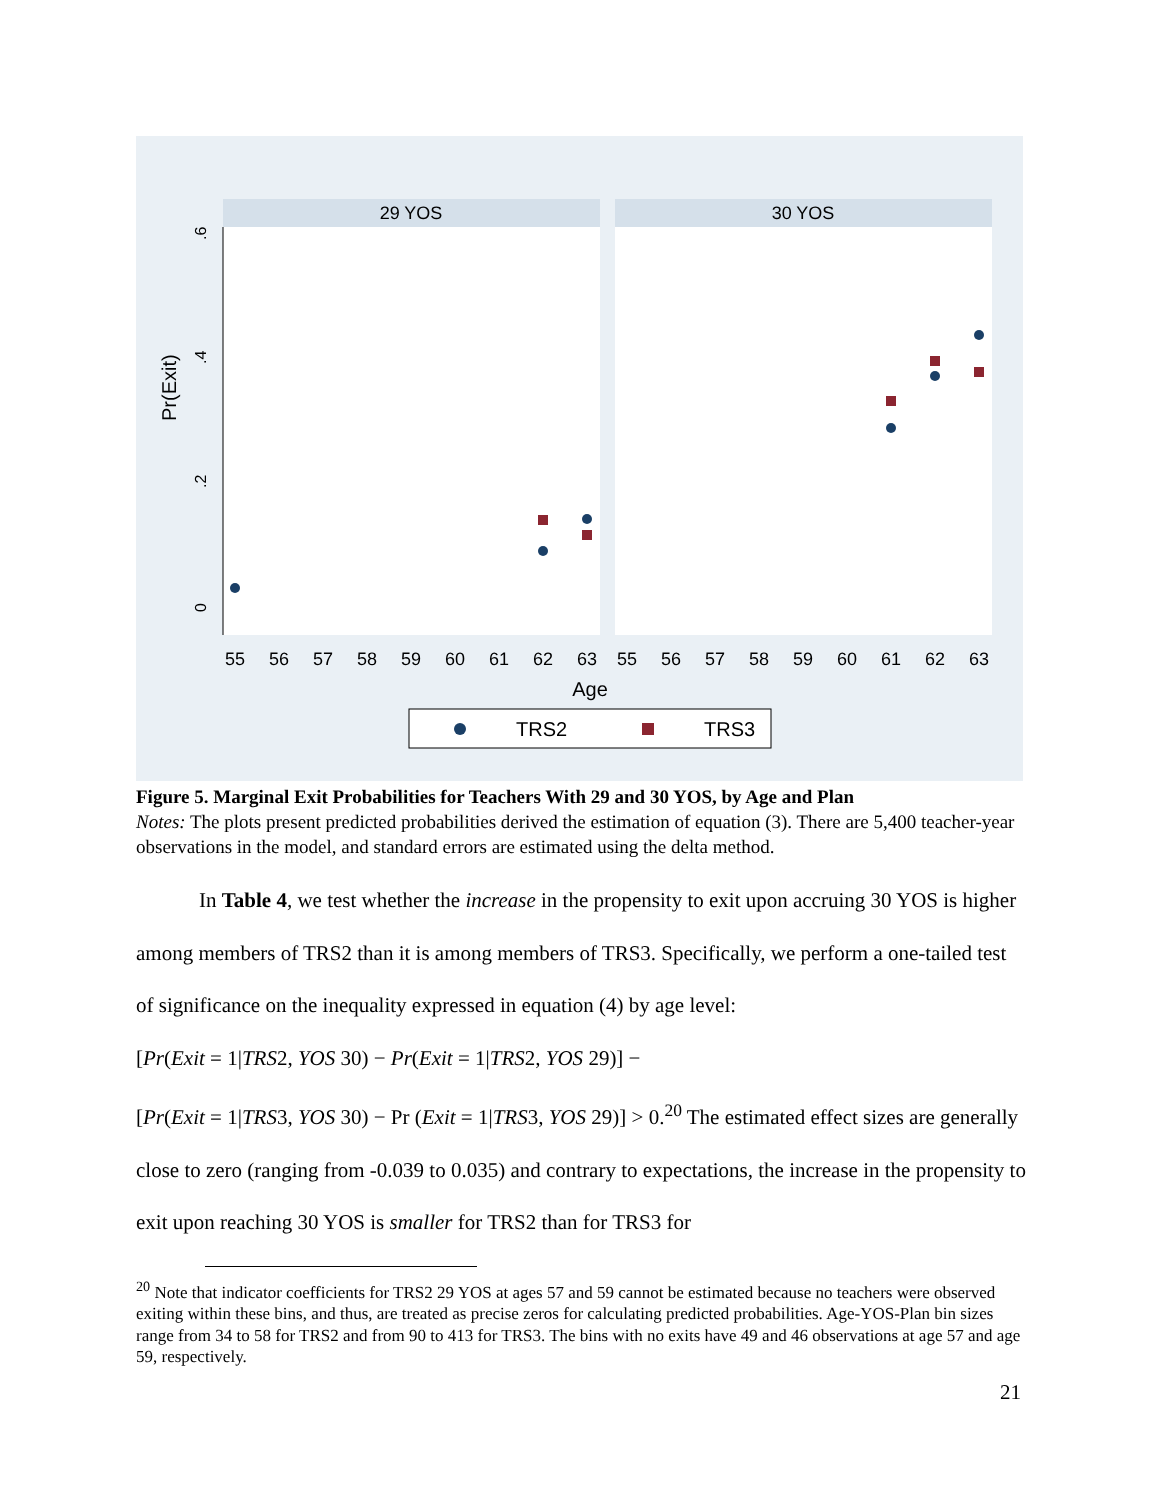29 YOS
30 YOS
Pr(Exit)
0
.2
.4
.6
55
56
57
58
59
60
61
62
63
55
56
57
58
59
60
61
62
63
Age
TRS2
TRS3
Figure 5. Marginal Exit Probabilities for Teachers With 29 and 30 YOS, by Age and Plan
Notes: The plots present predicted probabilities derived the estimation of equation (3). There are 5,400 teacher-year observations in the model, and standard errors are estimated using the delta method.
   In Table 4, we test whether the increase in the propensity to exit upon accruing 30 YOS is higher among members of TRS2 than it is among members of TRS3. Specifically, we perform a one-tailed test of significance on the inequality expressed in equation (4) by age level:
[Pr(Exit = 1|TRS2, YOS 30) − Pr(Exit = 1|TRS2, YOS 29)] −
[Pr(Exit = 1|TRS3, YOS 30) − Pr (Exit = 1|TRS3, YOS 29)] > 0.<sup>20</sup> The estimated effect sizes are generally close to zero (ranging from -0.039 to 0.035) and contrary to expectations, the increase in the propensity to exit upon reaching 30 YOS is smaller for TRS2 than for TRS3 for
<sup>20</sup> Note that indicator coefficients for TRS2 29 YOS at ages 57 and 59 cannot be estimated because no teachers were observed exiting within these bins, and thus, are treated as precise zeros for calculating predicted probabilities. Age-YOS-Plan bin sizes range from 34 to 58 for TRS2 and from 90 to 413 for TRS3. The bins with no exits have 49 and 46 observations at age 57 and age 59, respectively.
21